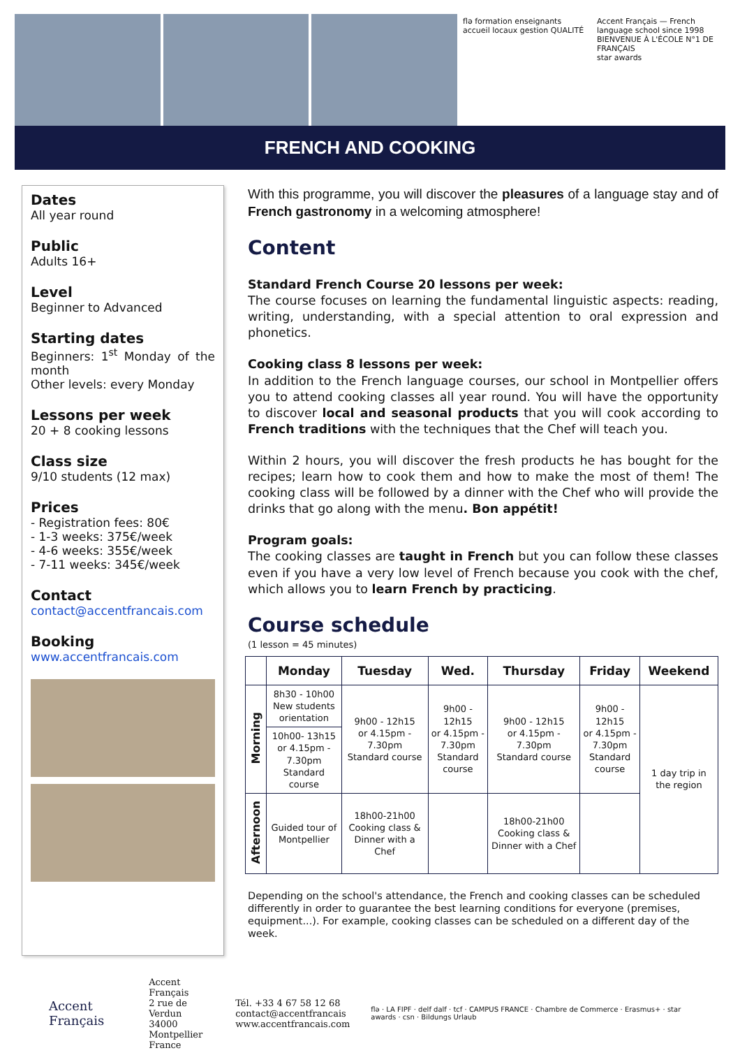flə formation enseignants accueil locaux gestion QUALITÉ
Accent Français — French language school since 1998
BIENVENUE À L'ÉCOLE N°1 DE FRANÇAIS
star awards
FRENCH AND COOKING
Dates
All year round
Public
Adults 16+
Level
Beginner to Advanced
Starting dates
Beginners: 1<sup>st</sup> Monday of the month
Other levels: every Monday
Lessons per week
20 + 8 cooking lessons
Class size
9/10 students (12 max)
Prices
- Registration fees: 80€
- 1-3 weeks: 375€/week
- 4-6 weeks: 355€/week
- 7-11 weeks: 345€/week
Contact
contact@accentfrancais.com
Booking
www.accentfrancais.com
With this programme, you will discover the pleasures of a language stay and of French gastronomy in a welcoming atmosphere!
Content
Standard French Course 20 lessons per week:
The course focuses on learning the fundamental linguistic aspects: reading, writing, understanding, with a special attention to oral expression and phonetics.
Cooking class 8 lessons per week:
In addition to the French language courses, our school in Montpellier offers you to attend cooking classes all year round. You will have the opportunity to discover local and seasonal products that you will cook according to French traditions with the techniques that the Chef will teach you.
Within 2 hours, you will discover the fresh products he has bought for the recipes; learn how to cook them and how to make the most of them! The cooking class will be followed by a dinner with the Chef who will provide the drinks that go along with the menu. Bon appétit!
Program goals:
The cooking classes are taught in French but you can follow these classes even if you have a very low level of French because you cook with the chef, which allows you to learn French by practicing.
Course schedule
(1 lesson = 45 minutes)
| | Monday | Tuesday | Wed. | Thursday | Friday | Weekend |
| --- | --- | --- | --- | --- | --- | --- |
| Morning | 8h30 - 10h00 New students orientation | 9h00 - 12h15 or 4.15pm - 7.30pm Standard course | 9h00 - 12h15 or 4.15pm - 7.30pm Standard course | 9h00 - 12h15 or 4.15pm - 7.30pm Standard course | 9h00 - 12h15 or 4.15pm - 7.30pm Standard course | 1 day trip in the region |
| | 10h00- 13h15 or 4.15pm - 7.30pm Standard course | | | | | |
| Afternoon | Guided tour of Montpellier | 18h00-21h00 Cooking class & Dinner with a Chef | | 18h00-21h00 Cooking class & Dinner with a Chef | | |
Depending on the school's attendance, the French and cooking classes can be scheduled differently in order to guarantee the best learning conditions for everyone (premises, equipment...). For example, cooking classes can be scheduled on a different day of the week.
Accent Français
Accent Français
2 rue de Verdun
34000 Montpellier
France
Tél. +33 4 67 58 12 68
contact@accentfrancais
www.accentfrancais.com
flə · LA FIPF · delf dalf · tcf · CAMPUS FRANCE · Chambre de Commerce · Erasmus+ · star awards · csn · Bildungs Urlaub